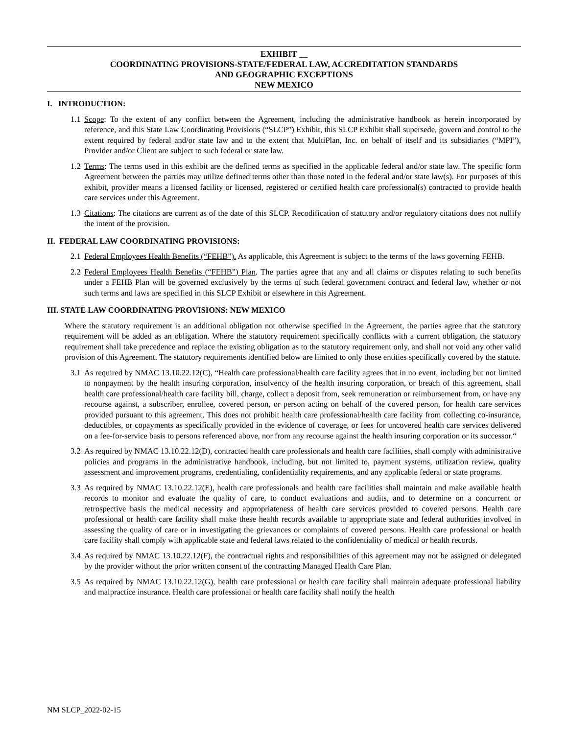EXHIBIT __
COORDINATING PROVISIONS-STATE/FEDERAL LAW, ACCREDITATION STANDARDS
AND GEOGRAPHIC EXCEPTIONS
NEW MEXICO
I. INTRODUCTION:
1.1 Scope: To the extent of any conflict between the Agreement, including the administrative handbook as herein incorporated by reference, and this State Law Coordinating Provisions (“SLCP”) Exhibit, this SLCP Exhibit shall supersede, govern and control to the extent required by federal and/or state law and to the extent that MultiPlan, Inc. on behalf of itself and its subsidiaries (“MPI”), Provider and/or Client are subject to such federal or state law.
1.2 Terms: The terms used in this exhibit are the defined terms as specified in the applicable federal and/or state law. The specific form Agreement between the parties may utilize defined terms other than those noted in the federal and/or state law(s). For purposes of this exhibit, provider means a licensed facility or licensed, registered or certified health care professional(s) contracted to provide health care services under this Agreement.
1.3 Citations: The citations are current as of the date of this SLCP. Recodification of statutory and/or regulatory citations does not nullify the intent of the provision.
II. FEDERAL LAW COORDINATING PROVISIONS:
2.1 Federal Employees Health Benefits (“FEHB”). As applicable, this Agreement is subject to the terms of the laws governing FEHB.
2.2 Federal Employees Health Benefits (“FEHB”) Plan. The parties agree that any and all claims or disputes relating to such benefits under a FEHB Plan will be governed exclusively by the terms of such federal government contract and federal law, whether or not such terms and laws are specified in this SLCP Exhibit or elsewhere in this Agreement.
III. STATE LAW COORDINATING PROVISIONS: NEW MEXICO
Where the statutory requirement is an additional obligation not otherwise specified in the Agreement, the parties agree that the statutory requirement will be added as an obligation. Where the statutory requirement specifically conflicts with a current obligation, the statutory requirement shall take precedence and replace the existing obligation as to the statutory requirement only, and shall not void any other valid provision of this Agreement. The statutory requirements identified below are limited to only those entities specifically covered by the statute.
3.1 As required by NMAC 13.10.22.12(C), “Health care professional/health care facility agrees that in no event, including but not limited to nonpayment by the health insuring corporation, insolvency of the health insuring corporation, or breach of this agreement, shall health care professional/health care facility bill, charge, collect a deposit from, seek remuneration or reimbursement from, or have any recourse against, a subscriber, enrollee, covered person, or person acting on behalf of the covered person, for health care services provided pursuant to this agreement. This does not prohibit health care professional/health care facility from collecting co-insurance, deductibles, or copayments as specifically provided in the evidence of coverage, or fees for uncovered health care services delivered on a fee-for-service basis to persons referenced above, nor from any recourse against the health insuring corporation or its successor.“
3.2 As required by NMAC 13.10.22.12(D), contracted health care professionals and health care facilities, shall comply with administrative policies and programs in the administrative handbook, including, but not limited to, payment systems, utilization review, quality assessment and improvement programs, credentialing, confidentiality requirements, and any applicable federal or state programs.
3.3 As required by NMAC 13.10.22.12(E), health care professionals and health care facilities shall maintain and make available health records to monitor and evaluate the quality of care, to conduct evaluations and audits, and to determine on a concurrent or retrospective basis the medical necessity and appropriateness of health care services provided to covered persons. Health care professional or health care facility shall make these health records available to appropriate state and federal authorities involved in assessing the quality of care or in investigating the grievances or complaints of covered persons. Health care professional or health care facility shall comply with applicable state and federal laws related to the confidentiality of medical or health records.
3.4 As required by NMAC 13.10.22.12(F), the contractual rights and responsibilities of this agreement may not be assigned or delegated by the provider without the prior written consent of the contracting Managed Health Care Plan.
3.5 As required by NMAC 13.10.22.12(G), health care professional or health care facility shall maintain adequate professional liability and malpractice insurance. Health care professional or health care facility shall notify the health
NM SLCP_2022-02-15